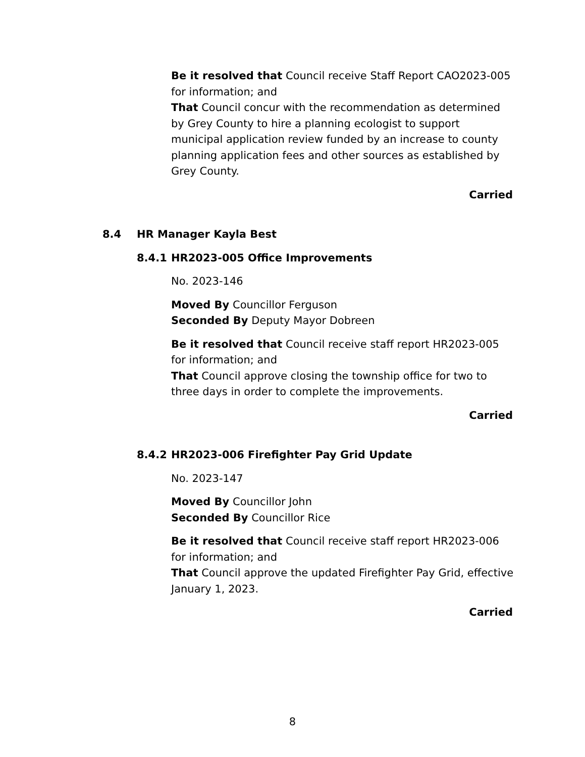Be it resolved that Council receive Staff Report CAO2023-005 for information; and
That Council concur with the recommendation as determined by Grey County to hire a planning ecologist to support municipal application review funded by an increase to county planning application fees and other sources as established by Grey County.
Carried
8.4 HR Manager Kayla Best
8.4.1 HR2023-005 Office Improvements
No. 2023-146
Moved By Councillor Ferguson
Seconded By Deputy Mayor Dobreen
Be it resolved that Council receive staff report HR2023-005 for information; and
That Council approve closing the township office for two to three days in order to complete the improvements.
Carried
8.4.2 HR2023-006 Firefighter Pay Grid Update
No. 2023-147
Moved By Councillor John
Seconded By Councillor Rice
Be it resolved that Council receive staff report HR2023-006 for information; and
That Council approve the updated Firefighter Pay Grid, effective January 1, 2023.
Carried
8